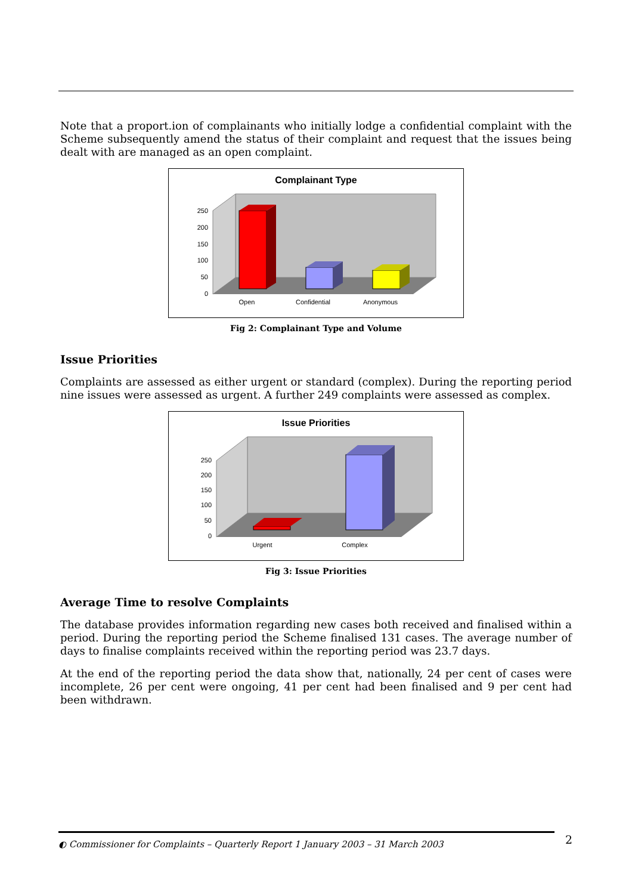Note that a proport.ion of complainants who initially lodge a confidential complaint with the Scheme subsequently amend the status of their complaint and request that the issues being dealt with are managed as an open complaint.
Complainant Type
250
200
150
100
50
0
Open
Confidential
Anonymous
Fig 2: Complainant Type and Volume
Issue Priorities
Complaints are assessed as either urgent or standard (complex). During the reporting period nine issues were assessed as urgent. A further 249 complaints were assessed as complex.
Issue Priorities
250
200
150
100
50
0
Urgent
Complex
Fig 3: Issue Priorities
Average Time to resolve Complaints
The database provides information regarding new cases both received and finalised within a period. During the reporting period the Scheme finalised 131 cases. The average number of days to finalise complaints received within the reporting period was 23.7 days.
At the end of the reporting period the data show that, nationally, 24 per cent of cases were incomplete, 26 per cent were ongoing, 41 per cent had been finalised and 9 per cent had been withdrawn.
◐ Commissioner for Complaints – Quarterly Report 1 January 2003 – 31 March 2003 2